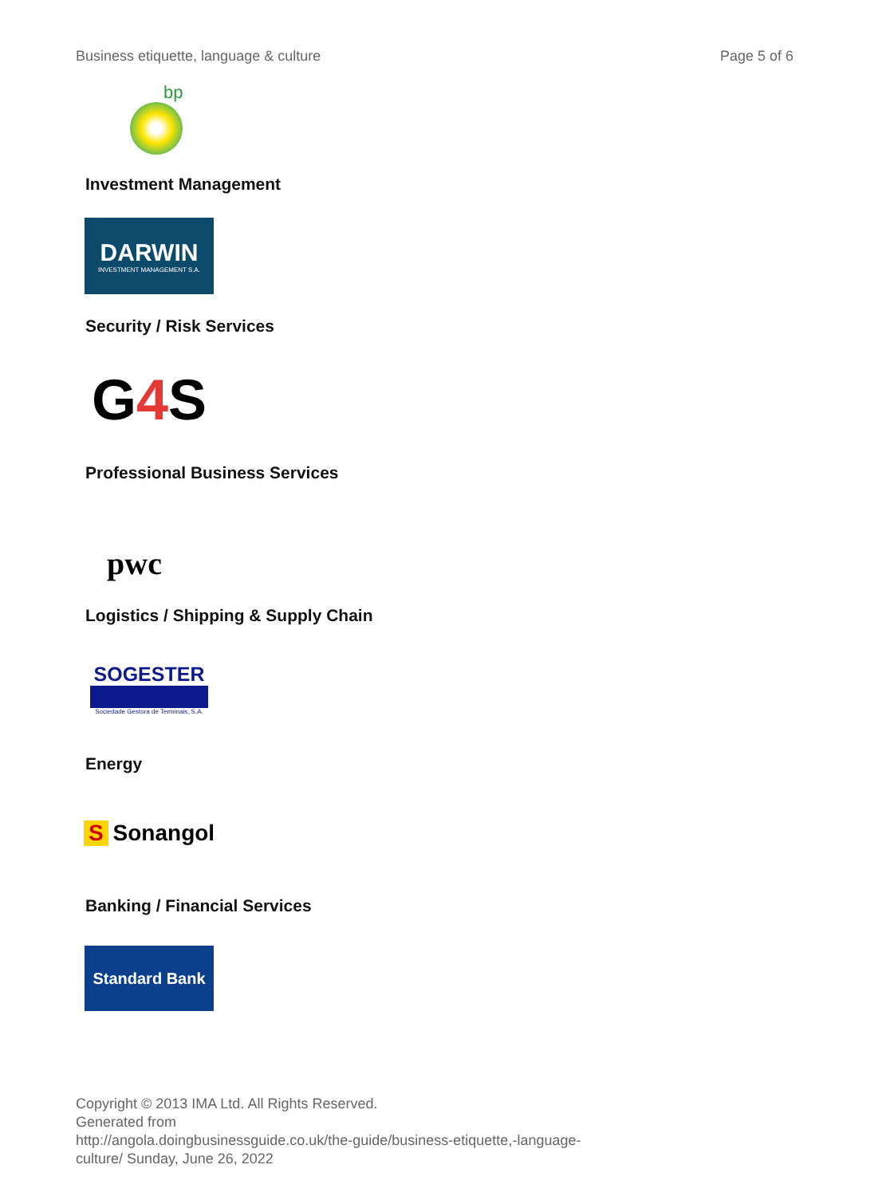Business etiquette, language & culture Page 5 of 6
bp
Investment Management
DARWIN
INVESTMENT MANAGEMENT S.A.
Security / Risk Services
G 4 S
Professional Business Services
pwc
Logistics / Shipping & Supply Chain
SOGESTER
Sociedade Gestora de Terminais, S.A.
Energy
S Sonangol
Banking / Financial Services
Standard Bank
Copyright © 2013 IMA Ltd. All Rights Reserved.
Generated from
http://angola.doingbusinessguide.co.uk/the-guide/business-etiquette,-language-culture/ Sunday, June 26, 2022